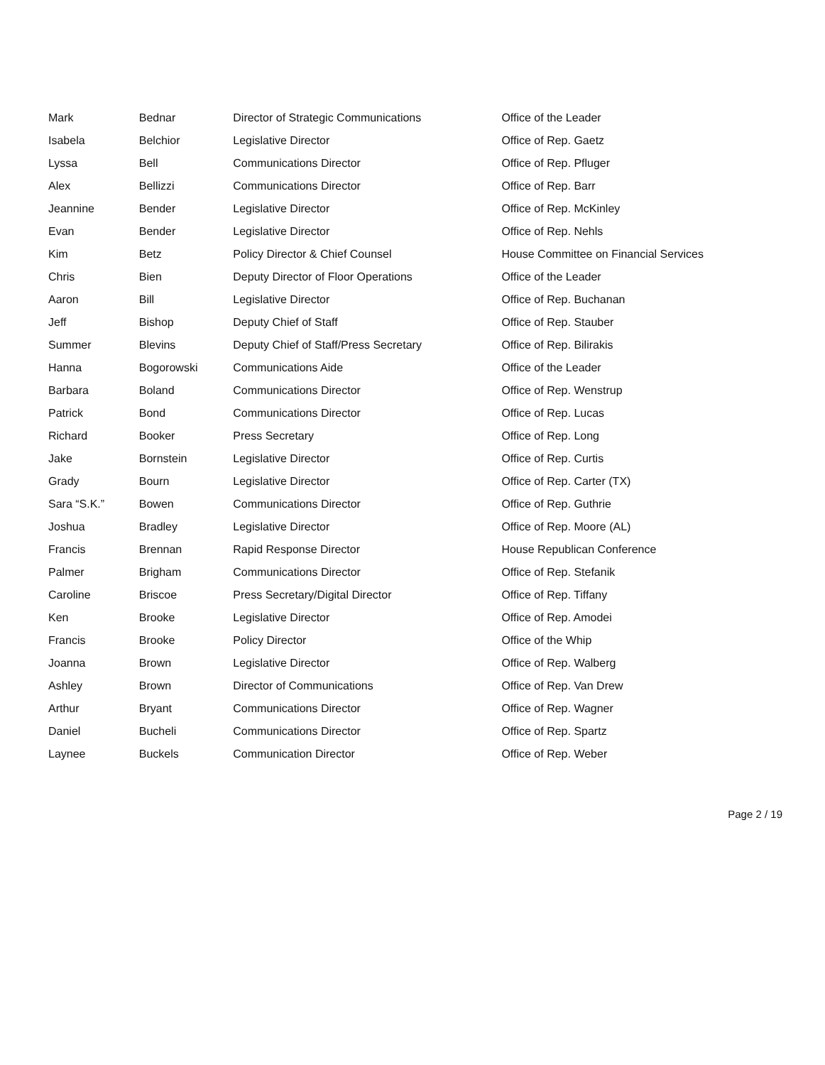| Mark | Bednar | Director of Strategic Communications | Office of the Leader |
| Isabela | Belchior | Legislative Director | Office of Rep. Gaetz |
| Lyssa | Bell | Communications Director | Office of Rep. Pfluger |
| Alex | Bellizzi | Communications Director | Office of Rep. Barr |
| Jeannine | Bender | Legislative Director | Office of Rep. McKinley |
| Evan | Bender | Legislative Director | Office of Rep. Nehls |
| Kim | Betz | Policy Director & Chief Counsel | House Committee on Financial Services |
| Chris | Bien | Deputy Director of Floor Operations | Office of the Leader |
| Aaron | Bill | Legislative Director | Office of Rep. Buchanan |
| Jeff | Bishop | Deputy Chief of Staff | Office of Rep. Stauber |
| Summer | Blevins | Deputy Chief of Staff/Press Secretary | Office of Rep. Bilirakis |
| Hanna | Bogorowski | Communications Aide | Office of the Leader |
| Barbara | Boland | Communications Director | Office of Rep. Wenstrup |
| Patrick | Bond | Communications Director | Office of Rep. Lucas |
| Richard | Booker | Press Secretary | Office of Rep. Long |
| Jake | Bornstein | Legislative Director | Office of Rep. Curtis |
| Grady | Bourn | Legislative Director | Office of Rep. Carter (TX) |
| Sara “S.K.” | Bowen | Communications Director | Office of Rep. Guthrie |
| Joshua | Bradley | Legislative Director | Office of Rep. Moore (AL) |
| Francis | Brennan | Rapid Response Director | House Republican Conference |
| Palmer | Brigham | Communications Director | Office of Rep. Stefanik |
| Caroline | Briscoe | Press Secretary/Digital Director | Office of Rep. Tiffany |
| Ken | Brooke | Legislative Director | Office of Rep. Amodei |
| Francis | Brooke | Policy Director | Office of the Whip |
| Joanna | Brown | Legislative Director | Office of Rep. Walberg |
| Ashley | Brown | Director of Communications | Office of Rep. Van Drew |
| Arthur | Bryant | Communications Director | Office of Rep. Wagner |
| Daniel | Bucheli | Communications Director | Office of Rep. Spartz |
| Laynee | Buckels | Communication Director | Office of Rep. Weber |
Page 2 / 19